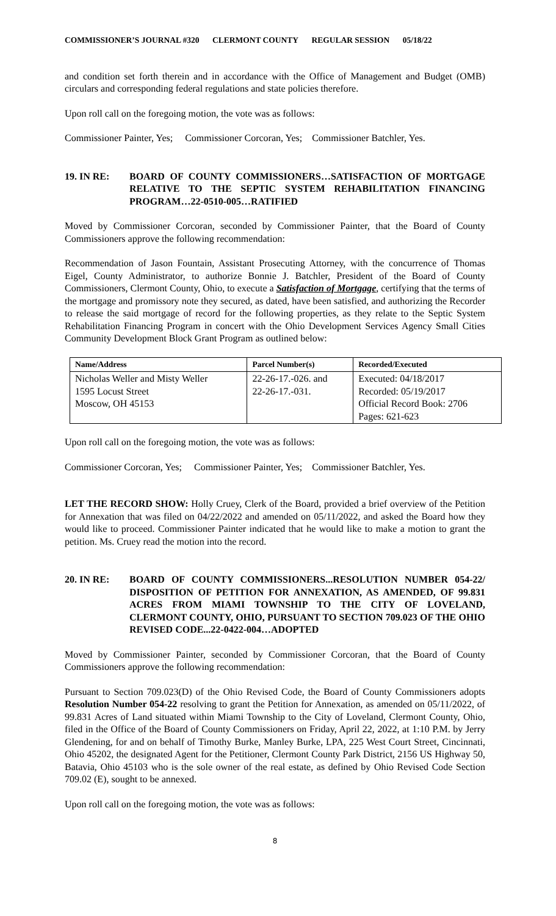COMMISSIONER’S JOURNAL #320 CLERMONT COUNTY REGULAR SESSION 05/18/22
and condition set forth therein and in accordance with the Office of Management and Budget (OMB) circulars and corresponding federal regulations and state policies therefore.
Upon roll call on the foregoing motion, the vote was as follows:
Commissioner Painter, Yes; Commissioner Corcoran, Yes; Commissioner Batchler, Yes.
19. IN RE: BOARD OF COUNTY COMMISSIONERS…SATISFACTION OF MORTGAGE RELATIVE TO THE SEPTIC SYSTEM REHABILITATION FINANCING PROGRAM…22-0510-005…RATIFIED
Moved by Commissioner Corcoran, seconded by Commissioner Painter, that the Board of County Commissioners approve the following recommendation:
Recommendation of Jason Fountain, Assistant Prosecuting Attorney, with the concurrence of Thomas Eigel, County Administrator, to authorize Bonnie J. Batchler, President of the Board of County Commissioners, Clermont County, Ohio, to execute a Satisfaction of Mortgage, certifying that the terms of the mortgage and promissory note they secured, as dated, have been satisfied, and authorizing the Recorder to release the said mortgage of record for the following properties, as they relate to the Septic System Rehabilitation Financing Program in concert with the Ohio Development Services Agency Small Cities Community Development Block Grant Program as outlined below:
| Name/Address | Parcel Number(s) | Recorded/Executed |
| --- | --- | --- |
| Nicholas Weller and Misty Weller 1595 Locust Street Moscow, OH 45153 | 22-26-17.-026. and 22-26-17.-031. | Executed: 04/18/2017 Recorded: 05/19/2017 Official Record Book: 2706 Pages: 621-623 |
Upon roll call on the foregoing motion, the vote was as follows:
Commissioner Corcoran, Yes; Commissioner Painter, Yes; Commissioner Batchler, Yes.
LET THE RECORD SHOW: Holly Cruey, Clerk of the Board, provided a brief overview of the Petition for Annexation that was filed on 04/22/2022 and amended on 05/11/2022, and asked the Board how they would like to proceed. Commissioner Painter indicated that he would like to make a motion to grant the petition. Ms. Cruey read the motion into the record.
20. IN RE: BOARD OF COUNTY COMMISSIONERS...RESOLUTION NUMBER 054-22/ DISPOSITION OF PETITION FOR ANNEXATION, AS AMENDED, OF 99.831 ACRES FROM MIAMI TOWNSHIP TO THE CITY OF LOVELAND, CLERMONT COUNTY, OHIO, PURSUANT TO SECTION 709.023 OF THE OHIO REVISED CODE...22-0422-004…ADOPTED
Moved by Commissioner Painter, seconded by Commissioner Corcoran, that the Board of County Commissioners approve the following recommendation:
Pursuant to Section 709.023(D) of the Ohio Revised Code, the Board of County Commissioners adopts Resolution Number 054-22 resolving to grant the Petition for Annexation, as amended on 05/11/2022, of 99.831 Acres of Land situated within Miami Township to the City of Loveland, Clermont County, Ohio, filed in the Office of the Board of County Commissioners on Friday, April 22, 2022, at 1:10 P.M. by Jerry Glendening, for and on behalf of Timothy Burke, Manley Burke, LPA, 225 West Court Street, Cincinnati, Ohio 45202, the designated Agent for the Petitioner, Clermont County Park District, 2156 US Highway 50, Batavia, Ohio 45103 who is the sole owner of the real estate, as defined by Ohio Revised Code Section 709.02 (E), sought to be annexed.
Upon roll call on the foregoing motion, the vote was as follows:
8